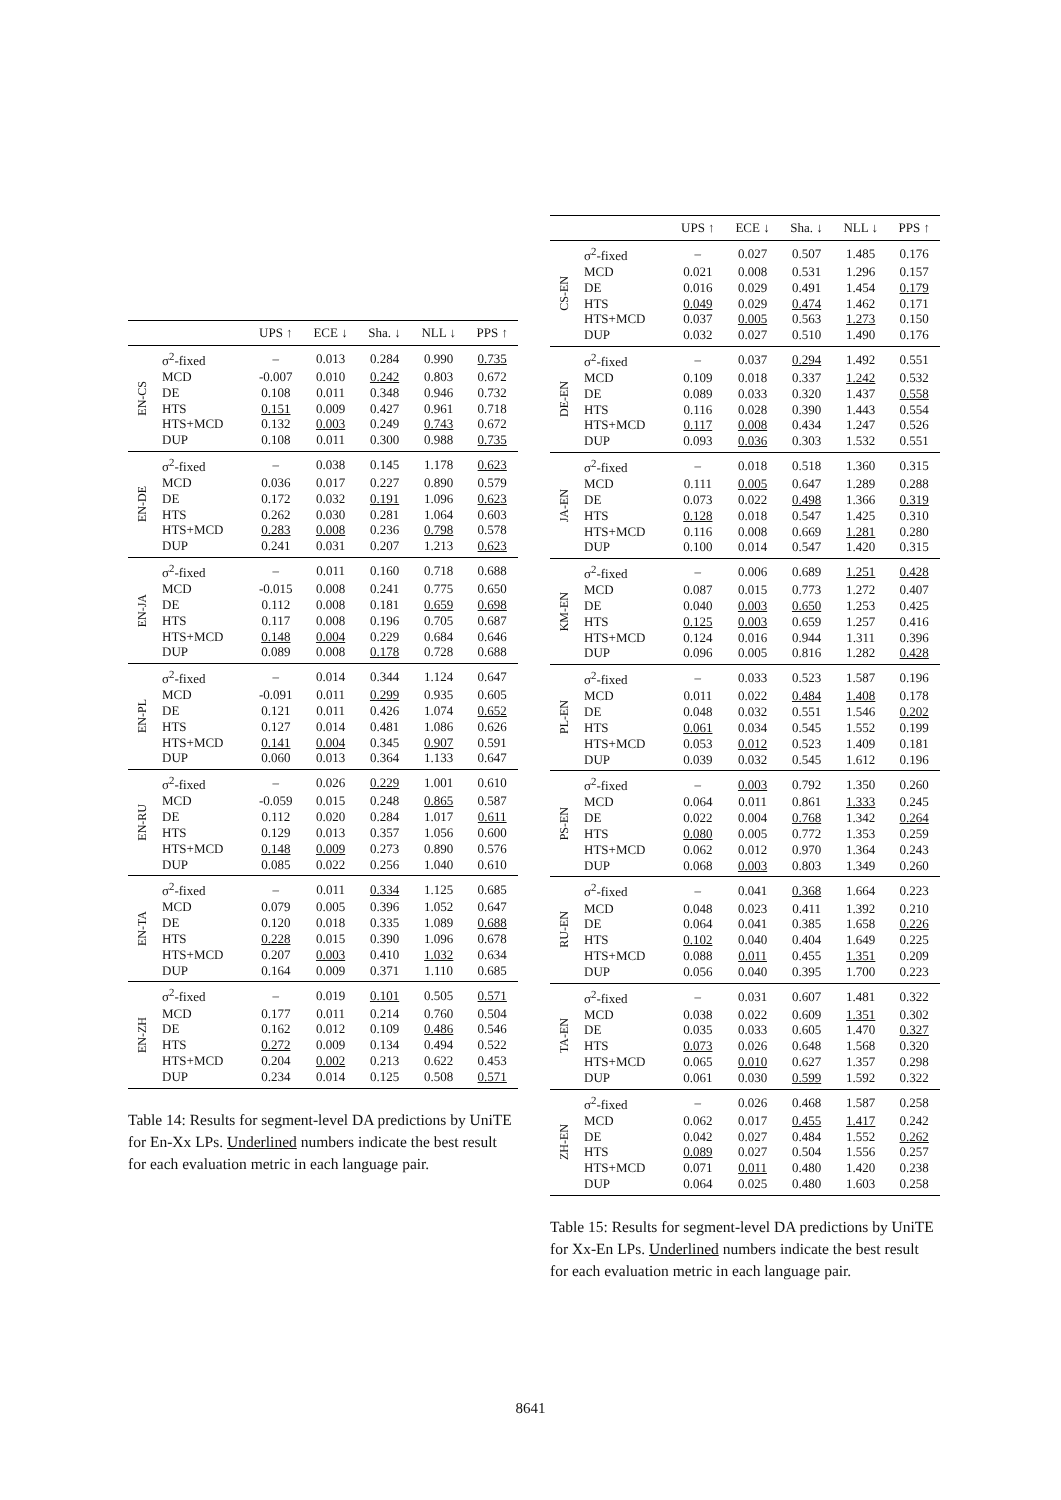| | | UPS ↑ | ECE ↓ | Sha. ↓ | NLL ↓ | PPS ↑ |
| --- | --- | --- | --- | --- | --- | --- |
| EN-CS | σ<sup>2</sup>-fixed | – | 0.013 | 0.284 | 0.990 | 0.735 |
| | MCD | -0.007 | 0.010 | 0.242 | 0.803 | 0.672 |
| | DE | 0.108 | 0.011 | 0.348 | 0.946 | 0.732 |
| | HTS | 0.151 | 0.009 | 0.427 | 0.961 | 0.718 |
| | HTS+MCD | 0.132 | 0.003 | 0.249 | 0.743 | 0.672 |
| | DUP | 0.108 | 0.011 | 0.300 | 0.988 | 0.735 |
| EN-DE | σ<sup>2</sup>-fixed | – | 0.038 | 0.145 | 1.178 | 0.623 |
| | MCD | 0.036 | 0.017 | 0.227 | 0.890 | 0.579 |
| | DE | 0.172 | 0.032 | 0.191 | 1.096 | 0.623 |
| | HTS | 0.262 | 0.030 | 0.281 | 1.064 | 0.603 |
| | HTS+MCD | 0.283 | 0.008 | 0.236 | 0.798 | 0.578 |
| | DUP | 0.241 | 0.031 | 0.207 | 1.213 | 0.623 |
| EN-JA | σ<sup>2</sup>-fixed | – | 0.011 | 0.160 | 0.718 | 0.688 |
| | MCD | -0.015 | 0.008 | 0.241 | 0.775 | 0.650 |
| | DE | 0.112 | 0.008 | 0.181 | 0.659 | 0.698 |
| | HTS | 0.117 | 0.008 | 0.196 | 0.705 | 0.687 |
| | HTS+MCD | 0.148 | 0.004 | 0.229 | 0.684 | 0.646 |
| | DUP | 0.089 | 0.008 | 0.178 | 0.728 | 0.688 |
| EN-PL | σ<sup>2</sup>-fixed | – | 0.014 | 0.344 | 1.124 | 0.647 |
| | MCD | -0.091 | 0.011 | 0.299 | 0.935 | 0.605 |
| | DE | 0.121 | 0.011 | 0.426 | 1.074 | 0.652 |
| | HTS | 0.127 | 0.014 | 0.481 | 1.086 | 0.626 |
| | HTS+MCD | 0.141 | 0.004 | 0.345 | 0.907 | 0.591 |
| | DUP | 0.060 | 0.013 | 0.364 | 1.133 | 0.647 |
| EN-RU | σ<sup>2</sup>-fixed | – | 0.026 | 0.229 | 1.001 | 0.610 |
| | MCD | -0.059 | 0.015 | 0.248 | 0.865 | 0.587 |
| | DE | 0.112 | 0.020 | 0.284 | 1.017 | 0.611 |
| | HTS | 0.129 | 0.013 | 0.357 | 1.056 | 0.600 |
| | HTS+MCD | 0.148 | 0.009 | 0.273 | 0.890 | 0.576 |
| | DUP | 0.085 | 0.022 | 0.256 | 1.040 | 0.610 |
| EN-TA | σ<sup>2</sup>-fixed | – | 0.011 | 0.334 | 1.125 | 0.685 |
| | MCD | 0.079 | 0.005 | 0.396 | 1.052 | 0.647 |
| | DE | 0.120 | 0.018 | 0.335 | 1.089 | 0.688 |
| | HTS | 0.228 | 0.015 | 0.390 | 1.096 | 0.678 |
| | HTS+MCD | 0.207 | 0.003 | 0.410 | 1.032 | 0.634 |
| | DUP | 0.164 | 0.009 | 0.371 | 1.110 | 0.685 |
| EN-ZH | σ<sup>2</sup>-fixed | – | 0.019 | 0.101 | 0.505 | 0.571 |
| | MCD | 0.177 | 0.011 | 0.214 | 0.760 | 0.504 |
| | DE | 0.162 | 0.012 | 0.109 | 0.486 | 0.546 |
| | HTS | 0.272 | 0.009 | 0.134 | 0.494 | 0.522 |
| | HTS+MCD | 0.204 | 0.002 | 0.213 | 0.622 | 0.453 |
| | DUP | 0.234 | 0.014 | 0.125 | 0.508 | 0.571 |
Table 14: Results for segment-level DA predictions by UniTE for En-Xx LPs. Underlined numbers indicate the best result for each evaluation metric in each language pair.
| | | UPS ↑ | ECE ↓ | Sha. ↓ | NLL ↓ | PPS ↑ |
| --- | --- | --- | --- | --- | --- | --- |
| CS-EN | σ<sup>2</sup>-fixed | – | 0.027 | 0.507 | 1.485 | 0.176 |
| | MCD | 0.021 | 0.008 | 0.531 | 1.296 | 0.157 |
| | DE | 0.016 | 0.029 | 0.491 | 1.454 | 0.179 |
| | HTS | 0.049 | 0.029 | 0.474 | 1.462 | 0.171 |
| | HTS+MCD | 0.037 | 0.005 | 0.563 | 1.273 | 0.150 |
| | DUP | 0.032 | 0.027 | 0.510 | 1.490 | 0.176 |
| DE-EN | σ<sup>2</sup>-fixed | – | 0.037 | 0.294 | 1.492 | 0.551 |
| | MCD | 0.109 | 0.018 | 0.337 | 1.242 | 0.532 |
| | DE | 0.089 | 0.033 | 0.320 | 1.437 | 0.558 |
| | HTS | 0.116 | 0.028 | 0.390 | 1.443 | 0.554 |
| | HTS+MCD | 0.117 | 0.008 | 0.434 | 1.247 | 0.526 |
| | DUP | 0.093 | 0.036 | 0.303 | 1.532 | 0.551 |
| JA-EN | σ<sup>2</sup>-fixed | – | 0.018 | 0.518 | 1.360 | 0.315 |
| | MCD | 0.111 | 0.005 | 0.647 | 1.289 | 0.288 |
| | DE | 0.073 | 0.022 | 0.498 | 1.366 | 0.319 |
| | HTS | 0.128 | 0.018 | 0.547 | 1.425 | 0.310 |
| | HTS+MCD | 0.116 | 0.008 | 0.669 | 1.281 | 0.280 |
| | DUP | 0.100 | 0.014 | 0.547 | 1.420 | 0.315 |
| KM-EN | σ<sup>2</sup>-fixed | – | 0.006 | 0.689 | 1.251 | 0.428 |
| | MCD | 0.087 | 0.015 | 0.773 | 1.272 | 0.407 |
| | DE | 0.040 | 0.003 | 0.650 | 1.253 | 0.425 |
| | HTS | 0.125 | 0.003 | 0.659 | 1.257 | 0.416 |
| | HTS+MCD | 0.124 | 0.016 | 0.944 | 1.311 | 0.396 |
| | DUP | 0.096 | 0.005 | 0.816 | 1.282 | 0.428 |
| PL-EN | σ<sup>2</sup>-fixed | – | 0.033 | 0.523 | 1.587 | 0.196 |
| | MCD | 0.011 | 0.022 | 0.484 | 1.408 | 0.178 |
| | DE | 0.048 | 0.032 | 0.551 | 1.546 | 0.202 |
| | HTS | 0.061 | 0.034 | 0.545 | 1.552 | 0.199 |
| | HTS+MCD | 0.053 | 0.012 | 0.523 | 1.409 | 0.181 |
| | DUP | 0.039 | 0.032 | 0.545 | 1.612 | 0.196 |
| PS-EN | σ<sup>2</sup>-fixed | – | 0.003 | 0.792 | 1.350 | 0.260 |
| | MCD | 0.064 | 0.011 | 0.861 | 1.333 | 0.245 |
| | DE | 0.022 | 0.004 | 0.768 | 1.342 | 0.264 |
| | HTS | 0.080 | 0.005 | 0.772 | 1.353 | 0.259 |
| | HTS+MCD | 0.062 | 0.012 | 0.970 | 1.364 | 0.243 |
| | DUP | 0.068 | 0.003 | 0.803 | 1.349 | 0.260 |
| RU-EN | σ<sup>2</sup>-fixed | – | 0.041 | 0.368 | 1.664 | 0.223 |
| | MCD | 0.048 | 0.023 | 0.411 | 1.392 | 0.210 |
| | DE | 0.064 | 0.041 | 0.385 | 1.658 | 0.226 |
| | HTS | 0.102 | 0.040 | 0.404 | 1.649 | 0.225 |
| | HTS+MCD | 0.088 | 0.011 | 0.455 | 1.351 | 0.209 |
| | DUP | 0.056 | 0.040 | 0.395 | 1.700 | 0.223 |
| TA-EN | σ<sup>2</sup>-fixed | – | 0.031 | 0.607 | 1.481 | 0.322 |
| | MCD | 0.038 | 0.022 | 0.609 | 1.351 | 0.302 |
| | DE | 0.035 | 0.033 | 0.605 | 1.470 | 0.327 |
| | HTS | 0.073 | 0.026 | 0.648 | 1.568 | 0.320 |
| | HTS+MCD | 0.065 | 0.010 | 0.627 | 1.357 | 0.298 |
| | DUP | 0.061 | 0.030 | 0.599 | 1.592 | 0.322 |
| ZH-EN | σ<sup>2</sup>-fixed | – | 0.026 | 0.468 | 1.587 | 0.258 |
| | MCD | 0.062 | 0.017 | 0.455 | 1.417 | 0.242 |
| | DE | 0.042 | 0.027 | 0.484 | 1.552 | 0.262 |
| | HTS | 0.089 | 0.027 | 0.504 | 1.556 | 0.257 |
| | HTS+MCD | 0.071 | 0.011 | 0.480 | 1.420 | 0.238 |
| | DUP | 0.064 | 0.025 | 0.480 | 1.603 | 0.258 |
Table 15: Results for segment-level DA predictions by UniTE for Xx-En LPs. Underlined numbers indicate the best result for each evaluation metric in each language pair.
8641